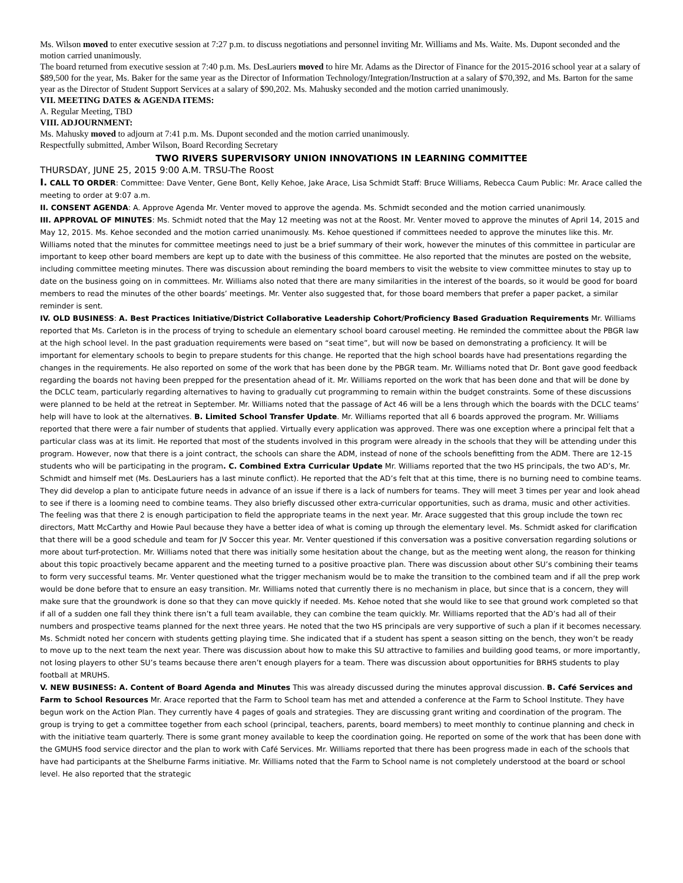Ms. Wilson moved to enter executive session at 7:27 p.m. to discuss negotiations and personnel inviting Mr. Williams and Ms. Waite. Ms. Dupont seconded and the motion carried unanimously.
The board returned from executive session at 7:40 p.m. Ms. DesLauriers moved to hire Mr. Adams as the Director of Finance for the 2015-2016 school year at a salary of $89,500 for the year, Ms. Baker for the same year as the Director of Information Technology/Integration/Instruction at a salary of $70,392, and Ms. Barton for the same year as the Director of Student Support Services at a salary of $90,202. Ms. Mahusky seconded and the motion carried unanimously.
VII. MEETING DATES & AGENDA ITEMS:
A. Regular Meeting, TBD
VIII. ADJOURNMENT:
Ms. Mahusky moved to adjourn at 7:41 p.m. Ms. Dupont seconded and the motion carried unanimously.
Respectfully submitted, Amber Wilson, Board Recording Secretary
TWO RIVERS SUPERVISORY UNION INNOVATIONS IN LEARNING COMMITTEE
THURSDAY, JUNE 25, 2015 9:00 A.M. TRSU-The Roost
I. CALL TO ORDER: Committee: Dave Venter, Gene Bont, Kelly Kehoe, Jake Arace, Lisa Schmidt Staff: Bruce Williams, Rebecca Caum Public: Mr. Arace called the meeting to order at 9:07 a.m.
II. CONSENT AGENDA: A. Approve Agenda Mr. Venter moved to approve the agenda. Ms. Schmidt seconded and the motion carried unanimously.
III. APPROVAL OF MINUTES: Ms. Schmidt noted that the May 12 meeting was not at the Roost. Mr. Venter moved to approve the minutes of April 14, 2015 and May 12, 2015. Ms. Kehoe seconded and the motion carried unanimously. Ms. Kehoe questioned if committees needed to approve the minutes like this. Mr. Williams noted that the minutes for committee meetings need to just be a brief summary of their work, however the minutes of this committee in particular are important to keep other board members are kept up to date with the business of this committee. He also reported that the minutes are posted on the website, including committee meeting minutes. There was discussion about reminding the board members to visit the website to view committee minutes to stay up to date on the business going on in committees. Mr. Williams also noted that there are many similarities in the interest of the boards, so it would be good for board members to read the minutes of the other boards’ meetings. Mr. Venter also suggested that, for those board members that prefer a paper packet, a similar reminder is sent.
IV. OLD BUSINESS: A. Best Practices Initiative/District Collaborative Leadership Cohort/Proficiency Based Graduation Requirements Mr. Williams reported that Ms. Carleton is in the process of trying to schedule an elementary school board carousel meeting. He reminded the committee about the PBGR law at the high school level. In the past graduation requirements were based on “seat time”, but will now be based on demonstrating a proficiency. It will be important for elementary schools to begin to prepare students for this change. He reported that the high school boards have had presentations regarding the changes in the requirements. He also reported on some of the work that has been done by the PBGR team. Mr. Williams noted that Dr. Bont gave good feedback regarding the boards not having been prepped for the presentation ahead of it. Mr. Williams reported on the work that has been done and that will be done by the DCLC team, particularly regarding alternatives to having to gradually cut programming to remain within the budget constraints. Some of these discussions were planned to be held at the retreat in September. Mr. Williams noted that the passage of Act 46 will be a lens through which the boards with the DCLC teams’ help will have to look at the alternatives. B. Limited School Transfer Update. Mr. Williams reported that all 6 boards approved the program. Mr. Williams reported that there were a fair number of students that applied. Virtually every application was approved. There was one exception where a principal felt that a particular class was at its limit. He reported that most of the students involved in this program were already in the schools that they will be attending under this program. However, now that there is a joint contract, the schools can share the ADM, instead of none of the schools benefitting from the ADM. There are 12-15 students who will be participating in the program. C. Combined Extra Curricular Update Mr. Williams reported that the two HS principals, the two AD’s, Mr. Schmidt and himself met (Ms. DesLauriers has a last minute conflict). He reported that the AD’s felt that at this time, there is no burning need to combine teams. They did develop a plan to anticipate future needs in advance of an issue if there is a lack of numbers for teams. They will meet 3 times per year and look ahead to see if there is a looming need to combine teams. They also briefly discussed other extra-curricular opportunities, such as drama, music and other activities. The feeling was that there 2 is enough participation to field the appropriate teams in the next year. Mr. Arace suggested that this group include the town rec directors, Matt McCarthy and Howie Paul because they have a better idea of what is coming up through the elementary level. Ms. Schmidt asked for clarification that there will be a good schedule and team for JV Soccer this year. Mr. Venter questioned if this conversation was a positive conversation regarding solutions or more about turf-protection. Mr. Williams noted that there was initially some hesitation about the change, but as the meeting went along, the reason for thinking about this topic proactively became apparent and the meeting turned to a positive proactive plan. There was discussion about other SU’s combining their teams to form very successful teams. Mr. Venter questioned what the trigger mechanism would be to make the transition to the combined team and if all the prep work would be done before that to ensure an easy transition. Mr. Williams noted that currently there is no mechanism in place, but since that is a concern, they will make sure that the groundwork is done so that they can move quickly if needed. Ms. Kehoe noted that she would like to see that ground work completed so that if all of a sudden one fall they think there isn’t a full team available, they can combine the team quickly. Mr. Williams reported that the AD’s had all of their numbers and prospective teams planned for the next three years. He noted that the two HS principals are very supportive of such a plan if it becomes necessary. Ms. Schmidt noted her concern with students getting playing time. She indicated that if a student has spent a season sitting on the bench, they won’t be ready to move up to the next team the next year. There was discussion about how to make this SU attractive to families and building good teams, or more importantly, not losing players to other SU’s teams because there aren’t enough players for a team. There was discussion about opportunities for BRHS students to play football at MRUHS.
V. NEW BUSINESS: A. Content of Board Agenda and Minutes This was already discussed during the minutes approval discussion. B. Café Services and Farm to School Resources Mr. Arace reported that the Farm to School team has met and attended a conference at the Farm to School Institute. They have begun work on the Action Plan. They currently have 4 pages of goals and strategies. They are discussing grant writing and coordination of the program. The group is trying to get a committee together from each school (principal, teachers, parents, board members) to meet monthly to continue planning and check in with the initiative team quarterly. There is some grant money available to keep the coordination going. He reported on some of the work that has been done with the GMUHS food service director and the plan to work with Café Services. Mr. Williams reported that there has been progress made in each of the schools that have had participants at the Shelburne Farms initiative. Mr. Williams noted that the Farm to School name is not completely understood at the board or school level. He also reported that the strategic